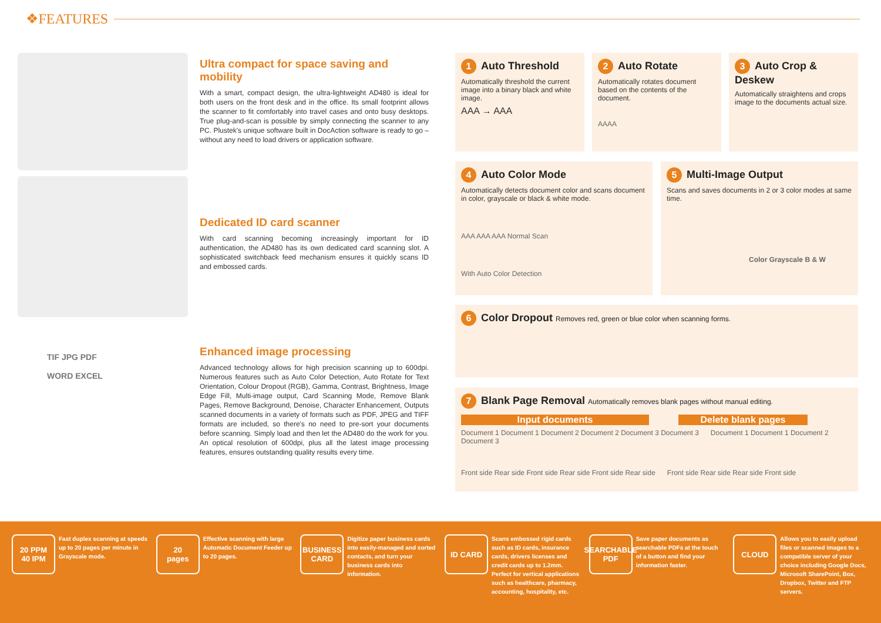❖FEATURES
Ultra compact for space saving and mobility
With a smart, compact design, the ultra-lightweight AD480 is ideal for both users on the front desk and in the office. Its small footprint allows the scanner to fit comfortably into travel cases and onto busy desktops. True plug-and-scan is possible by simply connecting the scanner to any PC. Plustek's unique software built in DocAction software is ready to go – without any need to load drivers or application software.
Dedicated ID card scanner
With card scanning becoming increasingly important for ID authentication, the AD480 has its own dedicated card scanning slot. A sophisticated switchback feed mechanism ensures it quickly scans ID and embossed cards.
TIF JPG PDF
WORD EXCEL
Enhanced image processing
Advanced technology allows for high precision scanning up to 600dpi. Numerous features such as Auto Color Detection, Auto Rotate for Text Orientation, Colour Dropout (RGB), Gamma, Contrast, Brightness, Image Edge Fill, Multi-image output, Card Scanning Mode, Remove Blank Pages, Remove Background, Denoise, Character Enhancement, Outputs scanned documents in a variety of formats such as PDF, JPEG and TIFF formats are included, so there's no need to pre-sort your documents before scanning. Simply load and then let the AD480 do the work for you. An optical resolution of 600dpi, plus all the latest image processing features, ensures outstanding quality results every time.
1 Auto Threshold
Automatically threshold the current image into a binary black and white image.
AAA → AAA
2 Auto Rotate
Automatically rotates document based on the contents of the document.
AAAA
3 Auto Crop & Deskew
Automatically straightens and crops image to the documents actual size.
4 Auto Color Mode
Automatically detects document color and scans document in color, grayscale or black & white mode.
AAA AAA AAA Normal Scan
With Auto Color Detection
5 Multi-Image Output
Scans and saves documents in 2 or 3 color modes at same time.
Color Grayscale B & W
6 Color Dropout Removes red, green or blue color when scanning forms.
7 Blank Page Removal Automatically removes blank pages without manual editing.
Input documents Delete blank pages
Document 1 Document 1 Document 2 Document 2 Document 3 Document 3 Document 1 Document 1 Document 2 Document 3
Front side Rear side Front side Rear side Front side Rear side Front side Rear side Rear side Front side
20 PPM
40 IPM
Fast duplex scanning at speeds up to 20 pages per minute in Grayscale mode.
20
pages
Effective scanning with large Automatic Document Feeder up to 20 pages.
BUSINESS CARD
Digitize paper business cards into easily-managed and sorted contacts, and turn your business cards into information.
ID CARD
Scans embossed rigid cards such as ID cards, insurance cards, drivers licenses and credit cards up to 1.2mm. Perfect for vertical applications such as healthcare, pharmacy, accounting, hospitality, etc.
SEARCHABLE PDF
Save paper documents as searchable PDFs at the touch of a button and find your information faster.
CLOUD
Allows you to easily upload files or scanned images to a compatible server of your choice including Google Docs, Microsoft SharePoint, Box, Dropbox, Twitter and FTP servers.